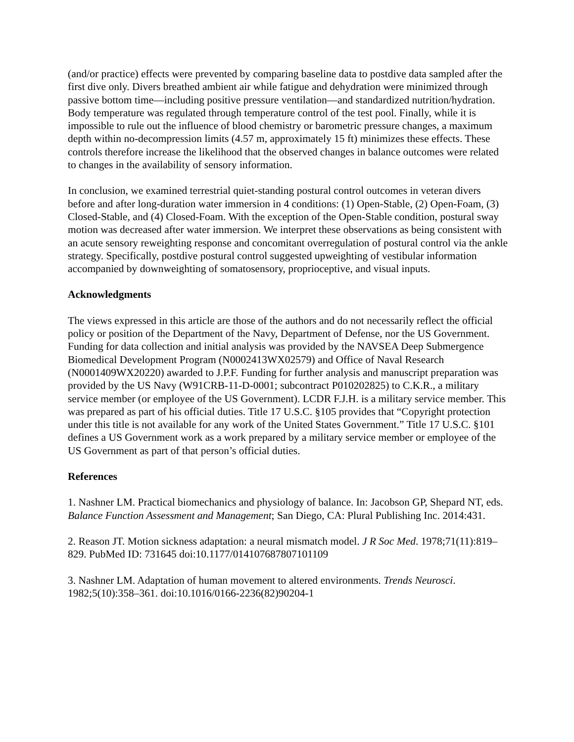(and/or practice) effects were prevented by comparing baseline data to postdive data sampled after the first dive only. Divers breathed ambient air while fatigue and dehydration were minimized through passive bottom time—including positive pressure ventilation—and standardized nutrition/hydration. Body temperature was regulated through temperature control of the test pool. Finally, while it is impossible to rule out the influence of blood chemistry or barometric pressure changes, a maximum depth within no-decompression limits (4.57 m, approximately 15 ft) minimizes these effects. These controls therefore increase the likelihood that the observed changes in balance outcomes were related to changes in the availability of sensory information.
In conclusion, we examined terrestrial quiet-standing postural control outcomes in veteran divers before and after long-duration water immersion in 4 conditions: (1) Open-Stable, (2) Open-Foam, (3) Closed-Stable, and (4) Closed-Foam. With the exception of the Open-Stable condition, postural sway motion was decreased after water immersion. We interpret these observations as being consistent with an acute sensory reweighting response and concomitant overregulation of postural control via the ankle strategy. Specifically, postdive postural control suggested upweighting of vestibular information accompanied by downweighting of somatosensory, proprioceptive, and visual inputs.
Acknowledgments
The views expressed in this article are those of the authors and do not necessarily reflect the official policy or position of the Department of the Navy, Department of Defense, nor the US Government. Funding for data collection and initial analysis was provided by the NAVSEA Deep Submergence Biomedical Development Program (N0002413WX02579) and Office of Naval Research (N0001409WX20220) awarded to J.P.F. Funding for further analysis and manuscript preparation was provided by the US Navy (W91CRB-11-D-0001; subcontract P010202825) to C.K.R., a military service member (or employee of the US Government). LCDR F.J.H. is a military service member. This was prepared as part of his official duties. Title 17 U.S.C. §105 provides that “Copyright protection under this title is not available for any work of the United States Government.” Title 17 U.S.C. §101 defines a US Government work as a work prepared by a military service member or employee of the US Government as part of that person’s official duties.
References
1. Nashner LM. Practical biomechanics and physiology of balance. In: Jacobson GP, Shepard NT, eds. Balance Function Assessment and Management; San Diego, CA: Plural Publishing Inc. 2014:431.
2. Reason JT. Motion sickness adaptation: a neural mismatch model. J R Soc Med. 1978;71(11):819–829. PubMed ID: 731645 doi:10.1177/014107687807101109
3. Nashner LM. Adaptation of human movement to altered environments. Trends Neurosci. 1982;5(10):358–361. doi:10.1016/0166-2236(82)90204-1